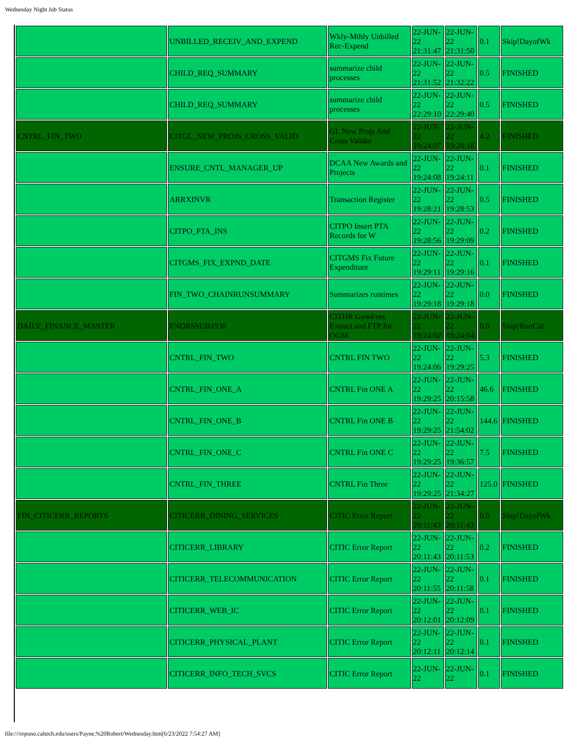Wednesday Night Job Status
| | UNBILLED_RECEIV_AND_EXPEND | Wkly-Mthly Unbilled Rec-Expend | 22-JUN-22 21:31:47 | 22-JUN-22 21:31:50 | 0.1 | Skip!DayofWk |
| | CHILD_REQ_SUMMARY | summarize child processes | 22-JUN-22 21:31:52 | 22-JUN-22 21:32:22 | 0.5 | FINISHED |
| | CHILD_REQ_SUMMARY | summarize child processes | 22-JUN-22 22:29:10 | 22-JUN-22 22:29:40 | 0.5 | FINISHED |
| CNTRL_FIN_TWO | CITGL_NEW_PROJS_CROSS_VALID | GL New Projs And Cross Validat | 22-JUN-22 19:24:07 | 22-JUN-22 19:28:18 | 4.2 | FINISHED |
| | ENSURE_CNTL_MANAGER_UP | DCAA New Awards and Projects | 22-JUN-22 19:24:08 | 22-JUN-22 19:24:11 | 0.1 | FINISHED |
| | ARRXINVR | Transaction Register | 22-JUN-22 19:28:21 | 22-JUN-22 19:28:53 | 0.5 | FINISHED |
| | CITPO_PTA_INS | CITPO Insert PTA Records for W | 22-JUN-22 19:28:56 | 22-JUN-22 19:29:09 | 0.2 | FINISHED |
| | CITGMS_FIX_EXPND_DATE | CITGMS Fix Future Expenditure | 22-JUN-22 19:29:11 | 22-JUN-22 19:29:16 | 0.1 | FINISHED |
| | FIN_TWO_CHAINRUNSUMMARY | Summarizes runtimes | 22-JUN-22 19:29:18 | 22-JUN-22 19:29:18 | 0.0 | FINISHED |
| DAILY_FINANCE_MASTER | FNDRSSUB1938 | CITHR GymFees Extract and FTP for OGM | 22-JUN-22 19:24:02 | 22-JUN-22 19:24:04 | 0.0 | Skip!RunCal |
| | CNTRL_FIN_TWO | CNTRL FIN TWO | 22-JUN-22 19:24:06 | 22-JUN-22 19:29:25 | 5.3 | FINISHED |
| | CNTRL_FIN_ONE_A | CNTRL Fin ONE A | 22-JUN-22 19:29:25 | 22-JUN-22 20:15:58 | 46.6 | FINISHED |
| | CNTRL_FIN_ONE_B | CNTRL Fin ONE B | 22-JUN-22 19:29:25 | 22-JUN-22 21:54:02 | 144.6 | FINISHED |
| | CNTRL_FIN_ONE_C | CNTRL Fin ONE C | 22-JUN-22 19:29:25 | 22-JUN-22 19:36:57 | 7.5 | FINISHED |
| | CNTRL_FIN_THREE | CNTRL Fin Three | 22-JUN-22 19:29:25 | 22-JUN-22 21:34:27 | 125.0 | FINISHED |
| FIN_CITICERR_REPORTS | CITICERR_DINING_SERVICES | CITIC Error Report | 22-JUN-22 20:11:43 | 22-JUN-22 20:11:43 | 0.0 | Skip!DayofWk |
| | CITICERR_LIBRARY | CITIC Error Report | 22-JUN-22 20:11:43 | 22-JUN-22 20:11:53 | 0.2 | FINISHED |
| | CITICERR_TELECOMMUNICATION | CITIC Error Report | 22-JUN-22 20:11:55 | 22-JUN-22 20:11:58 | 0.1 | FINISHED |
| | CITICERR_WEB_IC | CITIC Error Report | 22-JUN-22 20:12:01 | 22-JUN-22 20:12:09 | 0.1 | FINISHED |
| | CITICERR_PHYSICAL_PLANT | CITIC Error Report | 22-JUN-22 20:12:11 | 22-JUN-22 20:12:14 | 0.1 | FINISHED |
| | CITICERR_INFO_TECH_SVCS | CITIC Error Report | 22-JUN-22 | 22-JUN-22 | 0.1 | FINISHED |
file:///repono.caltech.edu/users/Payne,%20Robert/Wednesday.htm[6/23/2022 7:54:27 AM]